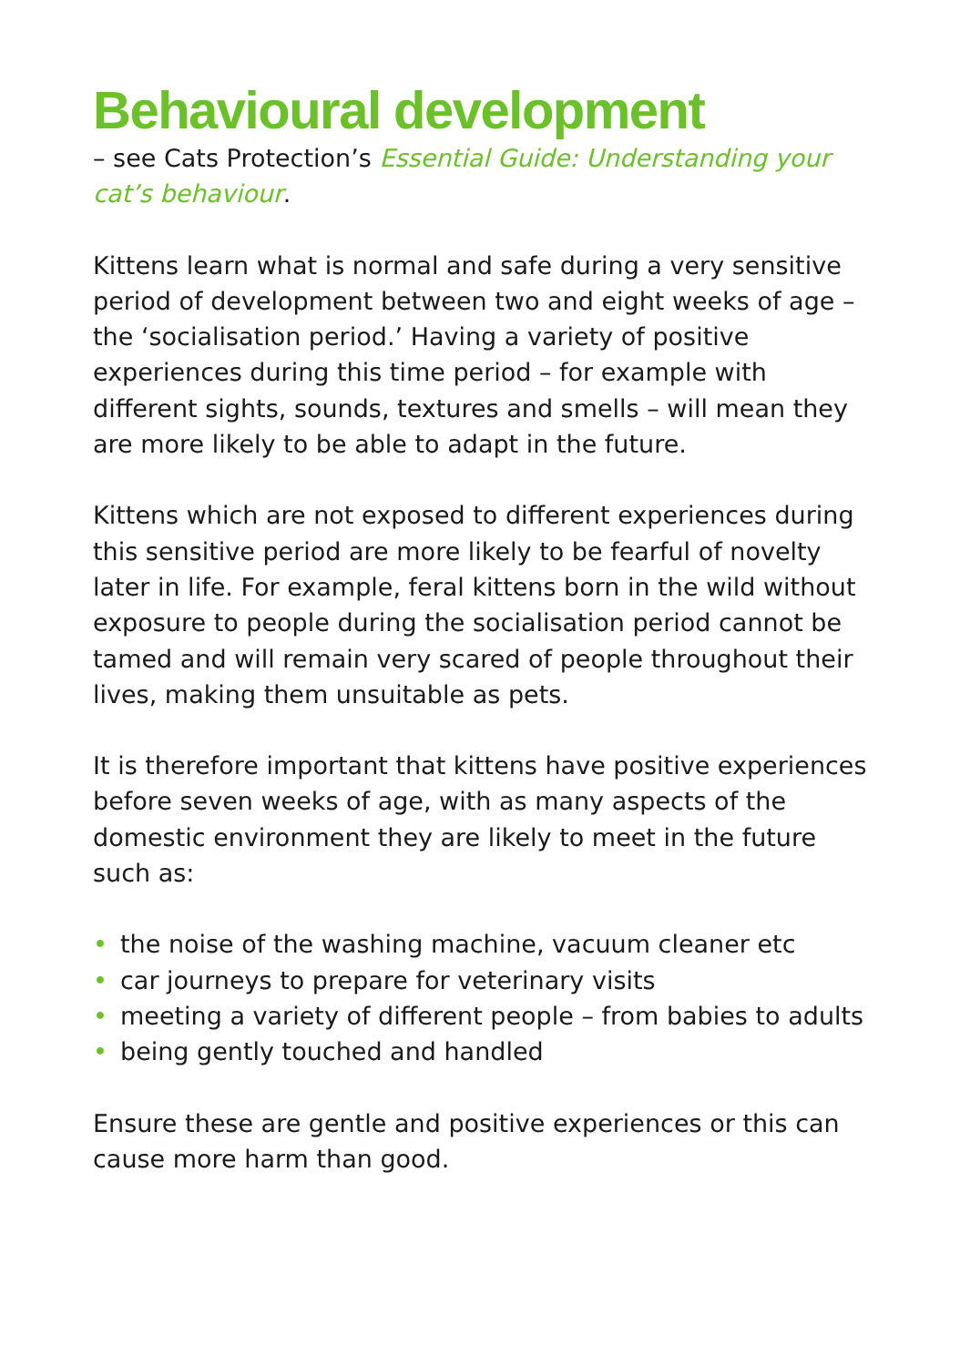Behavioural development
– see Cats Protection’s Essential Guide: Understanding your cat’s behaviour.
Kittens learn what is normal and safe during a very sensitive period of development between two and eight weeks of age – the ‘socialisation period.’ Having a variety of positive experiences during this time period – for example with different sights, sounds, textures and smells – will mean they are more likely to be able to adapt in the future.
Kittens which are not exposed to different experiences during this sensitive period are more likely to be fearful of novelty later in life. For example, feral kittens born in the wild without exposure to people during the socialisation period cannot be tamed and will remain very scared of people throughout their lives, making them unsuitable as pets.
It is therefore important that kittens have positive experiences before seven weeks of age, with as many aspects of the domestic environment they are likely to meet in the future such as:
• the noise of the washing machine, vacuum cleaner etc
• car journeys to prepare for veterinary visits
• meeting a variety of different people – from babies to adults
• being gently touched and handled
Ensure these are gentle and positive experiences or this can cause more harm than good.